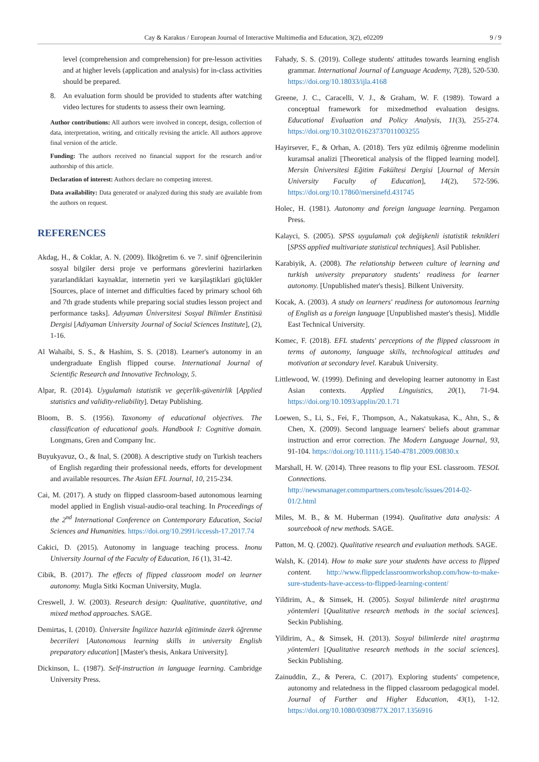Cay & Karakus / European Journal of Interactive Multimedia and Education, 3(2), e02209 9 / 9
level (comprehension and comprehension) for pre-lesson activities and at higher levels (application and analysis) for in-class activities should be prepared.
8. An evaluation form should be provided to students after watching video lectures for students to assess their own learning.
Author contributions: All authors were involved in concept, design, collection of data, interpretation, writing, and critically revising the article. All authors approve final version of the article.
Funding: The authors received no financial support for the research and/or authorship of this article.
Declaration of interest: Authors declare no competing interest.
Data availability: Data generated or analyzed during this study are available from the authors on request.
REFERENCES
Akdag, H., & Coklar, A. N. (2009). İlköğretim 6. ve 7. sinif öğrencilerinin sosyal bilgiler dersi proje ve performans görevlerini hazirlarken yararlandiklari kaynaklar, internetin yeri ve karşilaştiklari güçlükler [Sources, place of internet and difficulties faced by primary school 6th and 7th grade students while preparing social studies lesson project and performance tasks]. Adıyaman Üniversitesi Sosyal Bilimler Enstitüsü Dergisi [Adiyaman University Journal of Social Sciences Institute], (2), 1-16.
Al Wahaibi, S. S., & Hashim, S. S. (2018). Learner's autonomy in an undergraduate English flipped course. International Journal of Scientific Research and Innovative Technology, 5.
Alpar, R. (2014). Uygulamalı istatistik ve geçerlik-güvenirlik [Applied statistics and validity-reliability]. Detay Publishing.
Bloom, B. S. (1956). Taxonomy of educational objectives. The classification of educational goals. Handbook I: Cognitive domain. Longmans, Gren and Company Inc.
Buyukyavuz, O., & Inal, S. (2008). A descriptive study on Turkish teachers of English regarding their professional needs, efforts for development and available resources. The Asian EFL Journal, 10, 215-234.
Cai, M. (2017). A study on flipped classroom-based autonomous learning model applied in English visual-audio-oral teaching. In Proceedings of the 2<sup>nd</sup> International Conference on Contemporary Education, Social Sciences and Humanities. https://doi.org/10.2991/iccessh-17.2017.74
Cakici, D. (2015). Autonomy in language teaching process. Inonu University Journal of the Faculty of Education, 16 (1), 31-42.
Cibik, B. (2017). The effects of flipped classroom model on learner autonomy. Mugla Sitki Kocman University, Mugla.
Creswell, J. W. (2003). Research design: Qualitative, quantitative, and mixed method approaches. SAGE.
Demirtas, I. (2010). Üniversite İngilizce hazırlık eğitiminde özerk öğrenme becerileri [Autonomous learning skills in university English preparatory education] [Master's thesis, Ankara University].
Dickinson, L. (1987). Self-instruction in language learning. Cambridge University Press.
Fahady, S. S. (2019). College students' attitudes towards learning english grammar. International Journal of Language Academy, 7(28), 520-530. https://doi.org/10.18033/ijla.4168
Greene, J. C., Caracelli, V. J., & Graham, W. F. (1989). Toward a conceptual framework for mixedmethod evaluation designs. Educational Evaluation and Policy Analysis, 11(3), 255-274. https://doi.org/10.3102/01623737011003255
Hayirsever, F., & Orhan, A. (2018). Ters yüz edilmiş öğrenme modelinin kuramsal analizi [Theoretical analysis of the flipped learning model]. Mersin Üniversitesi Eğitim Fakültesi Dergisi [Journal of Mersin University Faculty of Education], 14(2), 572-596. https://doi.org/10.17860/mersinefd.431745
Holec, H. (1981). Autonomy and foreign language learning. Pergamon Press.
Kalayci, S. (2005). SPSS uygulamalı çok değişkenli istatistik teknikleri [SPSS applied multivariate statistical techniques]. Asil Publisher.
Karabiyik, A. (2008). The relationship between culture of learning and turkish university preparatory students' readiness for learner autonomy. [Unpublished mater's thesis]. Bilkent University.
Kocak, A. (2003). A study on learners' readiness for autonomous learning of English as a foreign language [Unpublished master's thesis]. Middle East Technical University.
Komec, F. (2018). EFL students' perceptions of the flipped classroom in terms of autonomy, language skills, technological attitudes and motivation at secondary level. Karabuk University.
Littlewood, W. (1999). Defining and developing learner autonomy in East Asian contexts. Applied Linguistics, 20(1), 71-94. https://doi.org/10.1093/applin/20.1.71
Loewen, S., Li, S., Fei, F., Thompson, A., Nakatsukasa, K., Ahn, S., & Chen, X. (2009). Second language learners' beliefs about grammar instruction and error correction. The Modern Language Journal, 93, 91-104. https://doi.org/10.1111/j.1540-4781.2009.00830.x
Marshall, H. W. (2014). Three reasons to flip your ESL classroom. TESOL Connections. http://newsmanager.commpartners.com/tesolc/issues/2014-02-01/2.html
Miles, M. B., & M. Huberman (1994). Qualitative data analysis: A sourcebook of new methods. SAGE.
Patton, M. Q. (2002). Qualitative research and evaluation methods. SAGE.
Walsh, K. (2014). How to make sure your students have access to flipped content. http://www.flippedclassroomworkshop.com/how-to-make-sure-students-have-access-to-flipped-learning-content/
Yildirim, A., & Simsek, H. (2005). Sosyal bilimlerde nitel araştırma yöntemleri [Qualitative research methods in the social sciences]. Seckin Publishing.
Yildirim, A., & Simsek, H. (2013). Sosyal bilimlerde nitel araştırma yöntemleri [Qualitative research methods in the social sciences]. Seckin Publishing.
Zainuddin, Z., & Perera, C. (2017). Exploring students' competence, autonomy and relatedness in the flipped classroom pedagogical model. Journal of Further and Higher Education, 43(1), 1-12. https://doi.org/10.1080/0309877X.2017.1356916